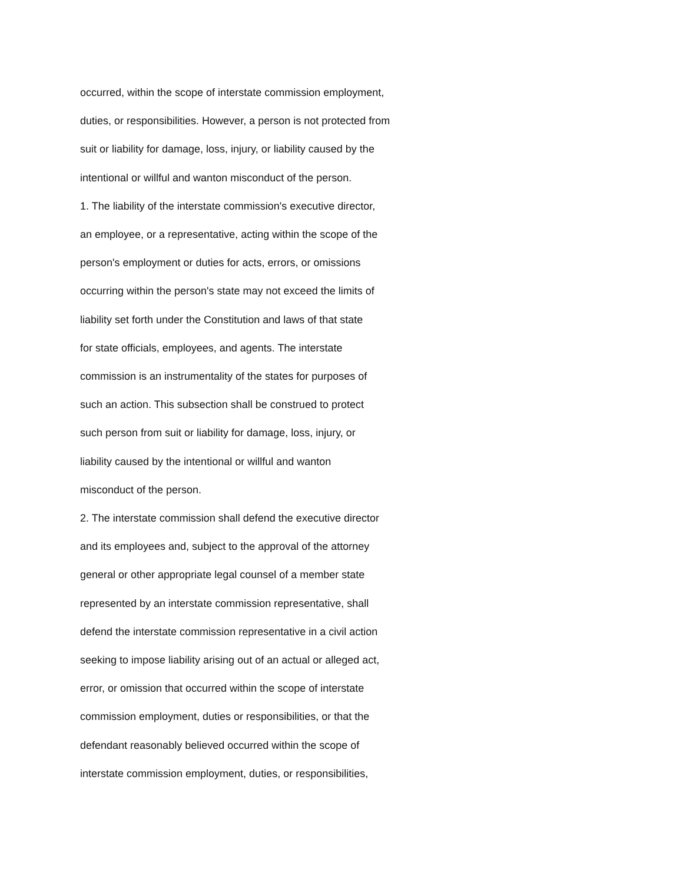occurred, within the scope of interstate commission employment,
duties, or responsibilities. However, a person is not protected from
suit or liability for damage, loss, injury, or liability caused by the
intentional or willful and wanton misconduct of the person.
1. The liability of the interstate commission's executive director,
an employee, or a representative, acting within the scope of the
person's employment or duties for acts, errors, or omissions
occurring within the person's state may not exceed the limits of
liability set forth under the Constitution and laws of that state
for state officials, employees, and agents. The interstate
commission is an instrumentality of the states for purposes of
such an action. This subsection shall be construed to protect
such person from suit or liability for damage, loss, injury, or
liability caused by the intentional or willful and wanton
misconduct of the person.
2. The interstate commission shall defend the executive director
and its employees and, subject to the approval of the attorney
general or other appropriate legal counsel of a member state
represented by an interstate commission representative, shall
defend the interstate commission representative in a civil action
seeking to impose liability arising out of an actual or alleged act,
error, or omission that occurred within the scope of interstate
commission employment, duties or responsibilities, or that the
defendant reasonably believed occurred within the scope of
interstate commission employment, duties, or responsibilities,